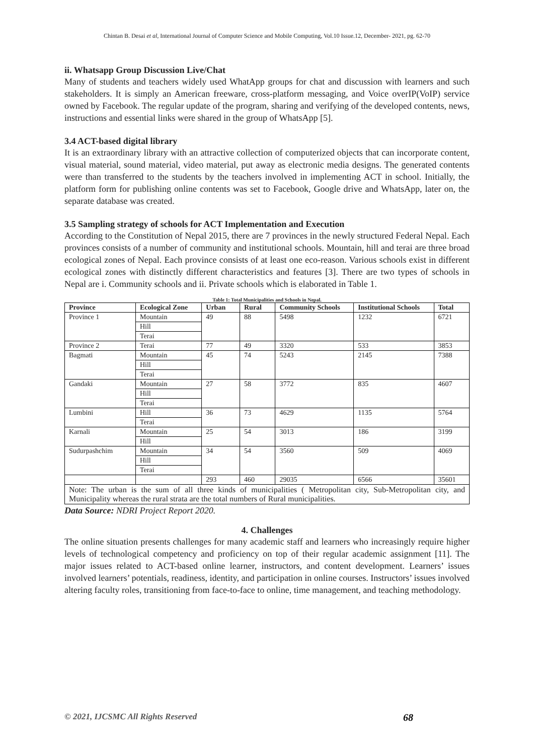Chintan B. Desai et al, International Journal of Computer Science and Mobile Computing, Vol.10 Issue.12, December- 2021, pg. 62-70
ii. Whatsapp Group Discussion Live/Chat
Many of students and teachers widely used WhatApp groups for chat and discussion with learners and such stakeholders. It is simply an American freeware, cross-platform messaging, and Voice overIP(VoIP) service owned by Facebook. The regular update of the program, sharing and verifying of the developed contents, news, instructions and essential links were shared in the group of WhatsApp [5].
3.4 ACT-based digital library
It is an extraordinary library with an attractive collection of computerized objects that can incorporate content, visual material, sound material, video material, put away as electronic media designs. The generated contents were than transferred to the students by the teachers involved in implementing ACT in school. Initially, the platform form for publishing online contents was set to Facebook, Google drive and WhatsApp, later on, the separate database was created.
3.5 Sampling strategy of schools for ACT Implementation and Execution
According to the Constitution of Nepal 2015, there are 7 provinces in the newly structured Federal Nepal. Each provinces consists of a number of community and institutional schools. Mountain, hill and terai are three broad ecological zones of Nepal. Each province consists of at least one eco-reason. Various schools exist in different ecological zones with distinctly different characteristics and features [3]. There are two types of schools in Nepal are i. Community schools and ii. Private schools which is elaborated in Table 1.
Table 1: Total Municipalities and Schools in Nepal.
| Province | Ecological Zone | Urban | Rural | Community Schools | Institutional Schools | Total |
| --- | --- | --- | --- | --- | --- | --- |
| Province 1 | Mountain | 49 | 88 | 5498 | 1232 | 6721 |
| | Hill | | | | | |
| | Terai | | | | | |
| Province 2 | Terai | 77 | 49 | 3320 | 533 | 3853 |
| Bagmati | Mountain | 45 | 74 | 5243 | 2145 | 7388 |
| | Hill | | | | | |
| | Terai | | | | | |
| Gandaki | Mountain | 27 | 58 | 3772 | 835 | 4607 |
| | Hill | | | | | |
| | Terai | | | | | |
| Lumbini | Hill | 36 | 73 | 4629 | 1135 | 5764 |
| | Terai | | | | | |
| Karnali | Mountain | 25 | 54 | 3013 | 186 | 3199 |
| | Hill | | | | | |
| Sudurpashchim | Mountain | 34 | 54 | 3560 | 509 | 4069 |
| | Hill | | | | | |
| | Terai | | | | | |
| | | 293 | 460 | 29035 | 6566 | 35601 |
| Note: The urban is the sum of all three kinds of municipalities ( Metropolitan city, Sub-Metropolitan city, and Municipality whereas the rural strata are the total numbers of Rural municipalities. | | | | | | |
Data Source: NDRI Project Report 2020.
4. Challenges
The online situation presents challenges for many academic staff and learners who increasingly require higher levels of technological competency and proficiency on top of their regular academic assignment [11]. The major issues related to ACT-based online learner, instructors, and content development. Learners’ issues involved learners’ potentials, readiness, identity, and participation in online courses. Instructors’ issues involved altering faculty roles, transitioning from face-to-face to online, time management, and teaching methodology.
© 2021, IJCSMC All Rights Reserved 68